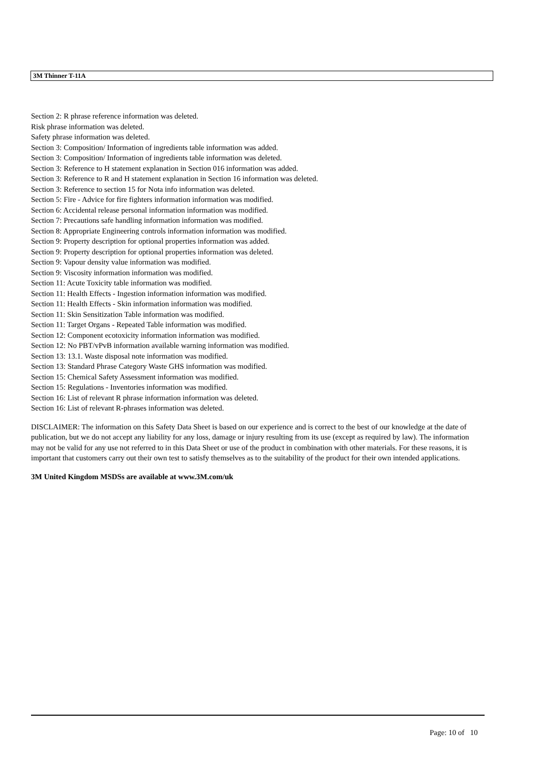3M Thinner T-11A
Section 2: R phrase reference information was deleted.
Risk phrase information was deleted.
Safety phrase information was deleted.
Section 3: Composition/ Information of ingredients table information was added.
Section 3: Composition/ Information of ingredients table information was deleted.
Section 3: Reference to H statement explanation in Section 016 information was added.
Section 3: Reference to R and H statement explanation in Section 16 information was deleted.
Section 3: Reference to section 15 for Nota info information was deleted.
Section 5: Fire - Advice for fire fighters information information was modified.
Section 6: Accidental release personal information information was modified.
Section 7: Precautions safe handling information information was modified.
Section 8: Appropriate Engineering controls information information was modified.
Section 9: Property description for optional properties information was added.
Section 9: Property description for optional properties information was deleted.
Section 9: Vapour density value information was modified.
Section 9: Viscosity information information was modified.
Section 11: Acute Toxicity table information was modified.
Section 11: Health Effects - Ingestion information information was modified.
Section 11: Health Effects - Skin information information was modified.
Section 11: Skin Sensitization Table information was modified.
Section 11: Target Organs - Repeated Table information was modified.
Section 12: Component ecotoxicity information information was modified.
Section 12: No PBT/vPvB information available warning information was modified.
Section 13: 13.1. Waste disposal note information was modified.
Section 13: Standard Phrase Category Waste GHS information was modified.
Section 15: Chemical Safety Assessment information was modified.
Section 15: Regulations - Inventories information was modified.
Section 16: List of relevant R phrase information information was deleted.
Section 16: List of relevant R-phrases information was deleted.
DISCLAIMER: The information on this Safety Data Sheet is based on our experience and is correct to the best of our knowledge at the date of publication, but we do not accept any liability for any loss, damage or injury resulting from its use (except as required by law). The information may not be valid for any use not referred to in this Data Sheet or use of the product in combination with other materials. For these reasons, it is important that customers carry out their own test to satisfy themselves as to the suitability of the product for their own intended applications.
3M United Kingdom MSDSs are available at www.3M.com/uk
Page: 10 of 10